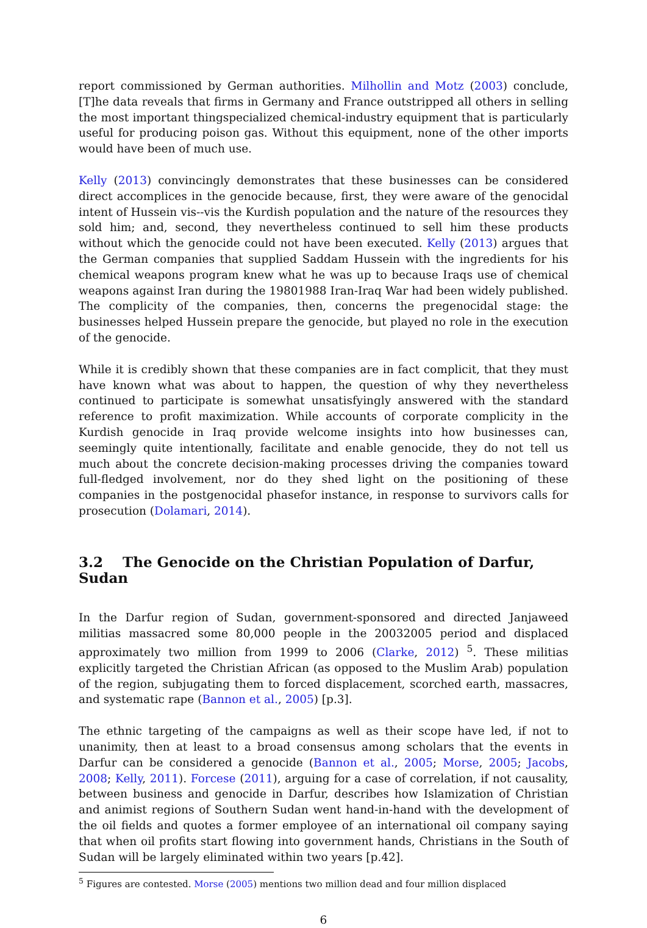report commissioned by German authorities. Milhollin and Motz (2003) conclude, [T]he data reveals that firms in Germany and France outstripped all others in selling the most important thingspecialized chemical-industry equipment that is particularly useful for producing poison gas. Without this equipment, none of the other imports would have been of much use.
Kelly (2013) convincingly demonstrates that these businesses can be considered direct accomplices in the genocide because, first, they were aware of the genocidal intent of Hussein vis--vis the Kurdish population and the nature of the resources they sold him; and, second, they nevertheless continued to sell him these products without which the genocide could not have been executed. Kelly (2013) argues that the German companies that supplied Saddam Hussein with the ingredients for his chemical weapons program knew what he was up to because Iraqs use of chemical weapons against Iran during the 19801988 Iran-Iraq War had been widely published. The complicity of the companies, then, concerns the pregenocidal stage: the businesses helped Hussein prepare the genocide, but played no role in the execution of the genocide.
While it is credibly shown that these companies are in fact complicit, that they must have known what was about to happen, the question of why they nevertheless continued to participate is somewhat unsatisfyingly answered with the standard reference to profit maximization. While accounts of corporate complicity in the Kurdish genocide in Iraq provide welcome insights into how businesses can, seemingly quite intentionally, facilitate and enable genocide, they do not tell us much about the concrete decision-making processes driving the companies toward full-fledged involvement, nor do they shed light on the positioning of these companies in the postgenocidal phasefor instance, in response to survivors calls for prosecution (Dolamari, 2014).
3.2 The Genocide on the Christian Population of Darfur, Sudan
In the Darfur region of Sudan, government-sponsored and directed Janjaweed militias massacred some 80,000 people in the 20032005 period and displaced approximately two million from 1999 to 2006 (Clarke, 2012) <sup>5</sup>. These militias explicitly targeted the Christian African (as opposed to the Muslim Arab) population of the region, subjugating them to forced displacement, scorched earth, massacres, and systematic rape (Bannon et al., 2005) [p.3].
The ethnic targeting of the campaigns as well as their scope have led, if not to unanimity, then at least to a broad consensus among scholars that the events in Darfur can be considered a genocide (Bannon et al., 2005; Morse, 2005; Jacobs, 2008; Kelly, 2011). Forcese (2011), arguing for a case of correlation, if not causality, between business and genocide in Darfur, describes how Islamization of Christian and animist regions of Southern Sudan went hand-in-hand with the development of the oil fields and quotes a former employee of an international oil company saying that when oil profits start flowing into government hands, Christians in the South of Sudan will be largely eliminated within two years [p.42].
<sup>5</sup> Figures are contested. Morse (2005) mentions two million dead and four million displaced
6